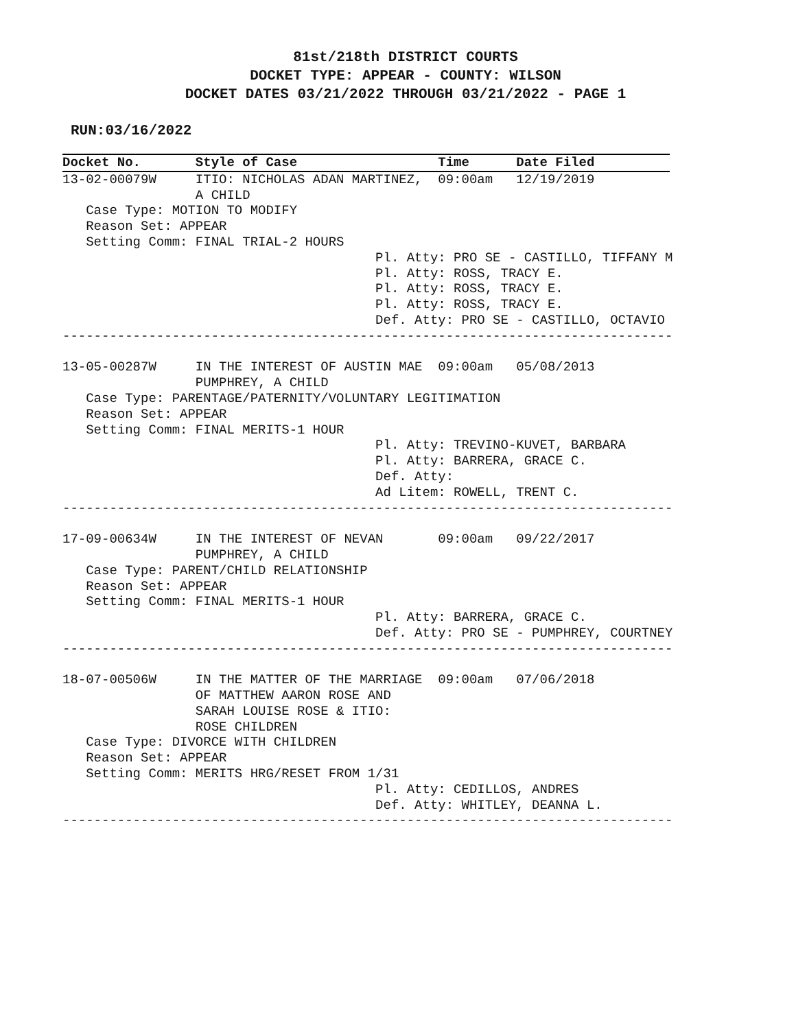81st/218th DISTRICT COURTS
DOCKET TYPE: APPEAR - COUNTY: WILSON
DOCKET DATES 03/21/2022 THROUGH 03/21/2022 - PAGE 1
RUN:03/16/2022
Docket No.       Style of Case                  Time      Date Filed
13-02-00079W     ITIO: NICHOLAS ADAN MARTINEZ,  09:00am   12/19/2019
                 A CHILD
   Case Type: MOTION TO MODIFY
   Reason Set: APPEAR
   Setting Comm: FINAL TRIAL-2 HOURS
                                        Pl. Atty: PRO SE - CASTILLO, TIFFANY M
                                        Pl. Atty: ROSS, TRACY E.
                                        Pl. Atty: ROSS, TRACY E.
                                        Pl. Atty: ROSS, TRACY E.
                                        Def. Atty: PRO SE - CASTILLO, OCTAVIO
------------------------------------------------------------------------------

13-05-00287W     IN THE INTEREST OF AUSTIN MAE  09:00am   05/08/2013
                 PUMPHREY, A CHILD
   Case Type: PARENTAGE/PATERNITY/VOLUNTARY LEGITIMATION
   Reason Set: APPEAR
   Setting Comm: FINAL MERITS-1 HOUR
                                        Pl. Atty: TREVINO-KUVET, BARBARA
                                        Pl. Atty: BARRERA, GRACE C.
                                        Def. Atty:
                                        Ad Litem: ROWELL, TRENT C.
------------------------------------------------------------------------------

17-09-00634W     IN THE INTEREST OF NEVAN       09:00am   09/22/2017
                 PUMPHREY, A CHILD
   Case Type: PARENT/CHILD RELATIONSHIP
   Reason Set: APPEAR
   Setting Comm: FINAL MERITS-1 HOUR
                                        Pl. Atty: BARRERA, GRACE C.
                                        Def. Atty: PRO SE - PUMPHREY, COURTNEY
------------------------------------------------------------------------------

18-07-00506W     IN THE MATTER OF THE MARRIAGE  09:00am   07/06/2018
                 OF MATTHEW AARON ROSE AND
                 SARAH LOUISE ROSE & ITIO:
                 ROSE CHILDREN
   Case Type: DIVORCE WITH CHILDREN
   Reason Set: APPEAR
   Setting Comm: MERITS HRG/RESET FROM 1/31
                                        Pl. Atty: CEDILLOS, ANDRES
                                        Def. Atty: WHITLEY, DEANNA L.
------------------------------------------------------------------------------